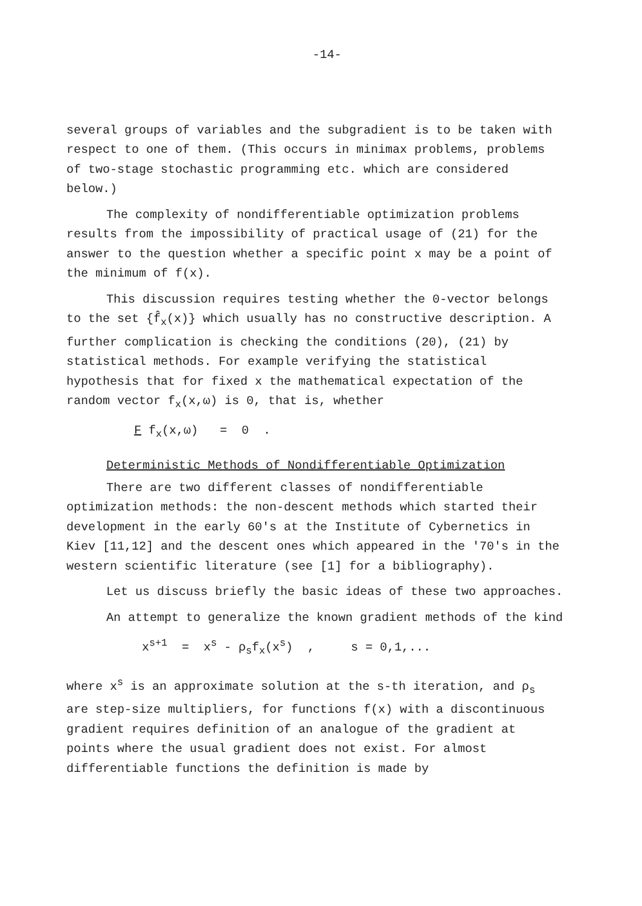-14-
several groups of variables and the subgradient is to be taken with respect to one of them. (This occurs in minimax problems, problems of two-stage stochastic programming etc. which are considered below.)
The complexity of nondifferentiable optimization problems results from the impossibility of practical usage of (21) for the answer to the question whether a specific point x may be a point of the minimum of f(x).
This discussion requires testing whether the 0-vector belongs to the set {f̂<sub>x</sub>(x)} which usually has no constructive description. A further complication is checking the conditions (20), (21) by statistical methods. For example verifying the statistical hypothesis that for fixed x the mathematical expectation of the random vector f<sub>x</sub>(x,ω) is 0, that is, whether
F f<sub>x</sub>(x,ω) = 0 .
Deterministic Methods of Nondifferentiable Optimization
There are two different classes of nondifferentiable optimization methods: the non-descent methods which started their development in the early 60's at the Institute of Cybernetics in Kiev [11,12] and the descent ones which appeared in the '70's in the western scientific literature (see [1] for a bibliography).
Let us discuss briefly the basic ideas of these two approaches.
An attempt to generalize the known gradient methods of the kind
x<sup>s+1</sup> = x<sup>s</sup> - ρ<sub>s</sub>f<sub>x</sub>(x<sup>s</sup>) , s = 0,1,...
where x<sup>s</sup> is an approximate solution at the s-th iteration, and ρ<sub>s</sub> are step-size multipliers, for functions f(x) with a discontinuous gradient requires definition of an analogue of the gradient at points where the usual gradient does not exist. For almost differentiable functions the definition is made by